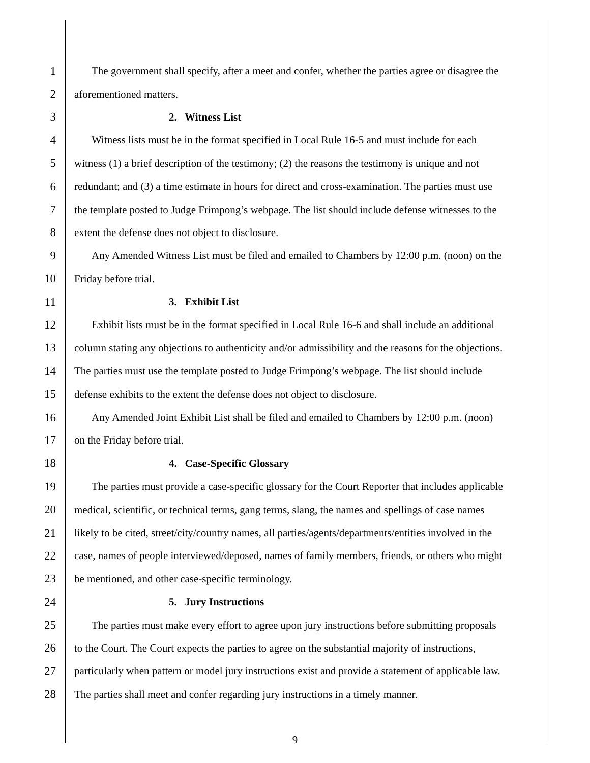1 The government shall specify, after a meet and confer, whether the parties agree or disagree the
2 aforementioned matters.
3 2. Witness List
4 Witness lists must be in the format specified in Local Rule 16-5 and must include for each
5 witness (1) a brief description of the testimony; (2) the reasons the testimony is unique and not
6 redundant; and (3) a time estimate in hours for direct and cross-examination. The parties must use
7 the template posted to Judge Frimpong’s webpage. The list should include defense witnesses to the
8 extent the defense does not object to disclosure.
9 Any Amended Witness List must be filed and emailed to Chambers by 12:00 p.m. (noon) on the
10 Friday before trial.
11 3. Exhibit List
12 Exhibit lists must be in the format specified in Local Rule 16-6 and shall include an additional
13 column stating any objections to authenticity and/or admissibility and the reasons for the objections.
14 The parties must use the template posted to Judge Frimpong’s webpage. The list should include
15 defense exhibits to the extent the defense does not object to disclosure.
16 Any Amended Joint Exhibit List shall be filed and emailed to Chambers by 12:00 p.m. (noon)
17 on the Friday before trial.
18 4. Case-Specific Glossary
19 The parties must provide a case-specific glossary for the Court Reporter that includes applicable
20 medical, scientific, or technical terms, gang terms, slang, the names and spellings of case names
21 likely to be cited, street/city/country names, all parties/agents/departments/entities involved in the
22 case, names of people interviewed/deposed, names of family members, friends, or others who might
23 be mentioned, and other case-specific terminology.
24 5. Jury Instructions
25 The parties must make every effort to agree upon jury instructions before submitting proposals
26 to the Court. The Court expects the parties to agree on the substantial majority of instructions,
27 particularly when pattern or model jury instructions exist and provide a statement of applicable law.
28 The parties shall meet and confer regarding jury instructions in a timely manner.
9